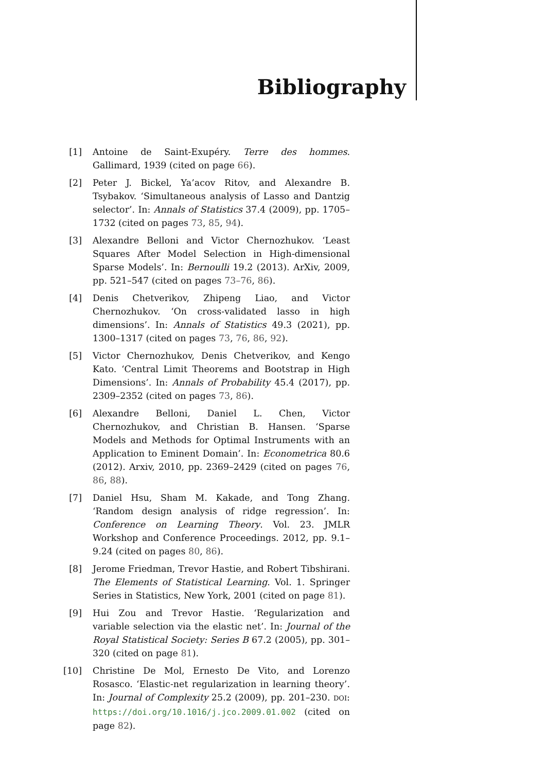Bibliography
[1] Antoine de Saint-Exupéry. Terre des hommes. Gallimard, 1939 (cited on page 66).
[2] Peter J. Bickel, Ya’acov Ritov, and Alexandre B. Tsybakov. ‘Simultaneous analysis of Lasso and Dantzig selector’. In: Annals of Statistics 37.4 (2009), pp. 1705–1732 (cited on pages 73, 85, 94).
[3] Alexandre Belloni and Victor Chernozhukov. ‘Least Squares After Model Selection in High-dimensional Sparse Models’. In: Bernoulli 19.2 (2013). ArXiv, 2009, pp. 521–547 (cited on pages 73–76, 86).
[4] Denis Chetverikov, Zhipeng Liao, and Victor Chernozhukov. ‘On cross-validated lasso in high dimensions’. In: Annals of Statistics 49.3 (2021), pp. 1300–1317 (cited on pages 73, 76, 86, 92).
[5] Victor Chernozhukov, Denis Chetverikov, and Kengo Kato. ‘Central Limit Theorems and Bootstrap in High Dimensions’. In: Annals of Probability 45.4 (2017), pp. 2309–2352 (cited on pages 73, 86).
[6] Alexandre Belloni, Daniel L. Chen, Victor Chernozhukov, and Christian B. Hansen. ‘Sparse Models and Methods for Optimal Instruments with an Application to Eminent Domain’. In: Econometrica 80.6 (2012). Arxiv, 2010, pp. 2369–2429 (cited on pages 76, 86, 88).
[7] Daniel Hsu, Sham M. Kakade, and Tong Zhang. ‘Random design analysis of ridge regression’. In: Conference on Learning Theory. Vol. 23. JMLR Workshop and Conference Proceedings. 2012, pp. 9.1–9.24 (cited on pages 80, 86).
[8] Jerome Friedman, Trevor Hastie, and Robert Tibshirani. The Elements of Statistical Learning. Vol. 1. Springer Series in Statistics, New York, 2001 (cited on page 81).
[9] Hui Zou and Trevor Hastie. ‘Regularization and variable selection via the elastic net’. In: Journal of the Royal Statistical Society: Series B 67.2 (2005), pp. 301–320 (cited on page 81).
[10] Christine De Mol, Ernesto De Vito, and Lorenzo Rosasco. ‘Elastic-net regularization in learning theory’. In: Journal of Complexity 25.2 (2009), pp. 201–230. DOI: https://doi.org/10.1016/j.jco.2009.01.002 (cited on page 82).